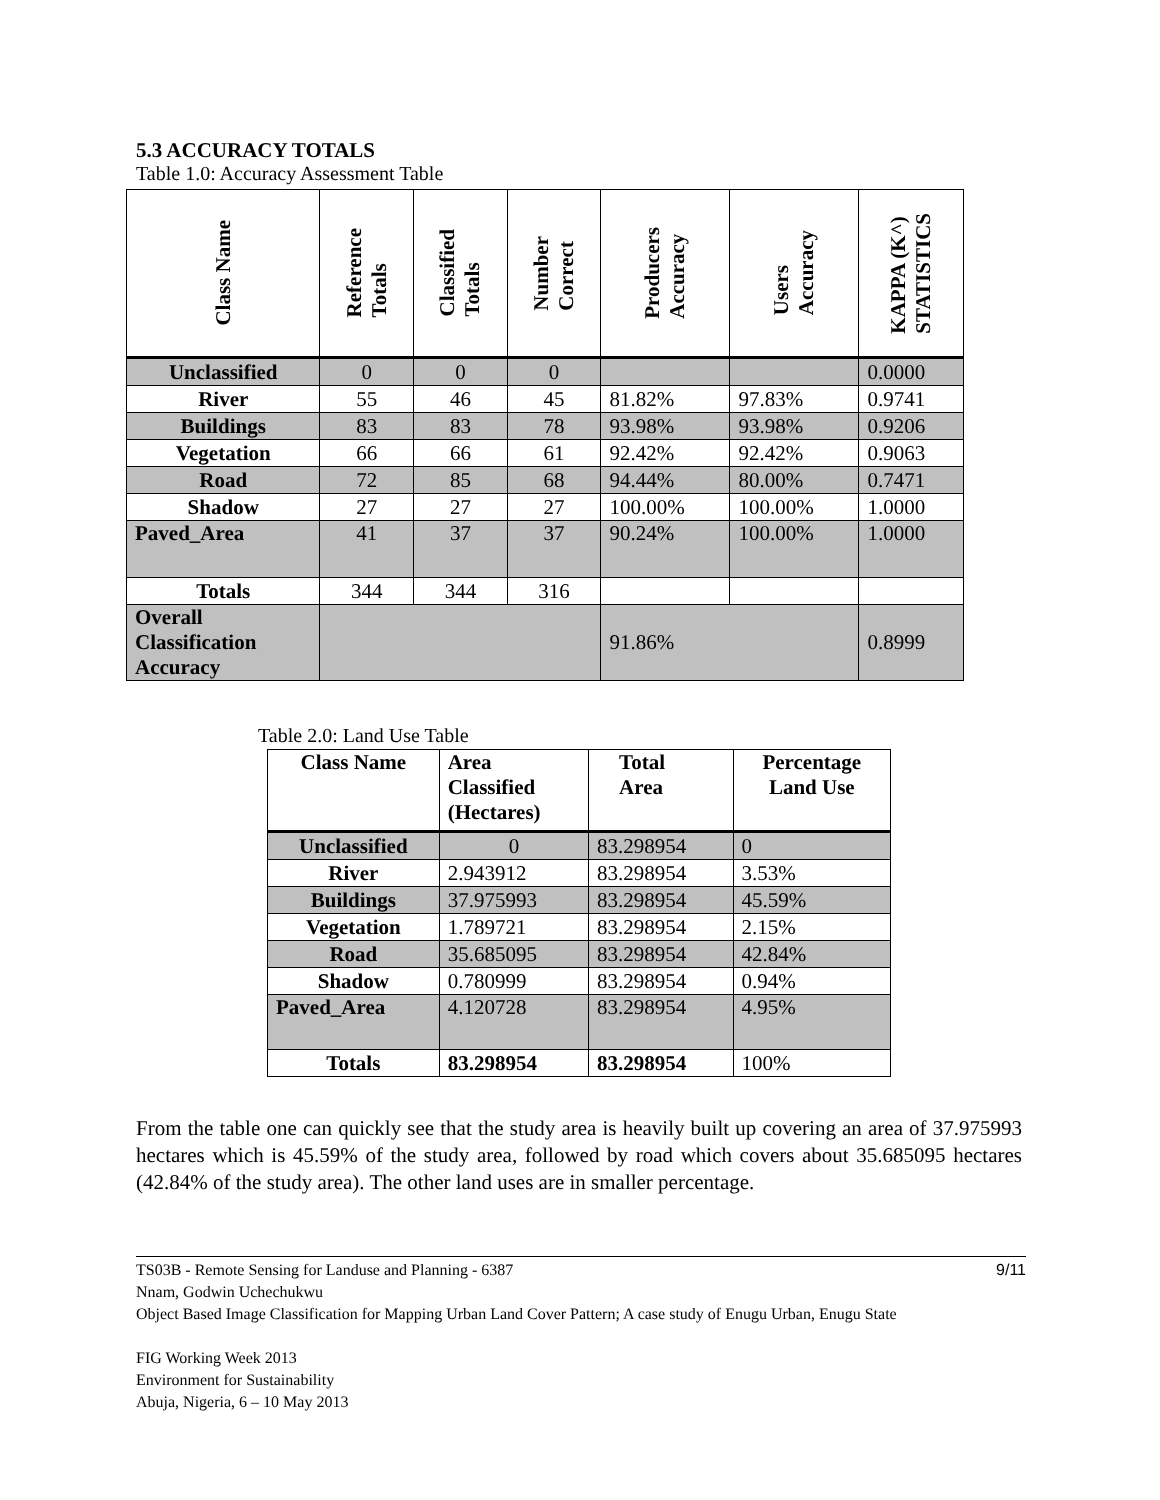5.3 ACCURACY TOTALS
Table 1.0: Accuracy Assessment Table
| Class Name | Reference Totals | Classified Totals | Number Correct | Producers Accuracy | Users Accuracy | KAPPA (K^) STATISTICS |
| --- | --- | --- | --- | --- | --- | --- |
| Unclassified | 0 | 0 | 0 | | | 0.0000 |
| River | 55 | 46 | 45 | 81.82% | 97.83% | 0.9741 |
| Buildings | 83 | 83 | 78 | 93.98% | 93.98% | 0.9206 |
| Vegetation | 66 | 66 | 61 | 92.42% | 92.42% | 0.9063 |
| Road | 72 | 85 | 68 | 94.44% | 80.00% | 0.7471 |
| Shadow | 27 | 27 | 27 | 100.00% | 100.00% | 1.0000 |
| Paved_Area | 41 | 37 | 37 | 90.24% | 100.00% | 1.0000 |
| Totals | 344 | 344 | 316 | | | |
| Overall Classification Accuracy | | | | 91.86% | | 0.8999 |
Table 2.0: Land Use Table
| Class Name | Area Classified (Hectares) | Total Area | Percentage Land Use |
| --- | --- | --- | --- |
| Unclassified | 0 | 83.298954 | 0 |
| River | 2.943912 | 83.298954 | 3.53% |
| Buildings | 37.975993 | 83.298954 | 45.59% |
| Vegetation | 1.789721 | 83.298954 | 2.15% |
| Road | 35.685095 | 83.298954 | 42.84% |
| Shadow | 0.780999 | 83.298954 | 0.94% |
| Paved_Area | 4.120728 | 83.298954 | 4.95% |
| Totals | 83.298954 | 83.298954 | 100% |
From the table one can quickly see that the study area is heavily built up covering an area of 37.975993 hectares which is 45.59% of the study area, followed by road which covers about 35.685095 hectares (42.84% of the study area). The other land uses are in smaller percentage.
9/11 TS03B - Remote Sensing for Landuse and Planning - 6387
Nnam, Godwin Uchechukwu
Object Based Image Classification for Mapping Urban Land Cover Pattern; A case study of Enugu Urban, Enugu State
FIG Working Week 2013
Environment for Sustainability
Abuja, Nigeria, 6 – 10 May 2013